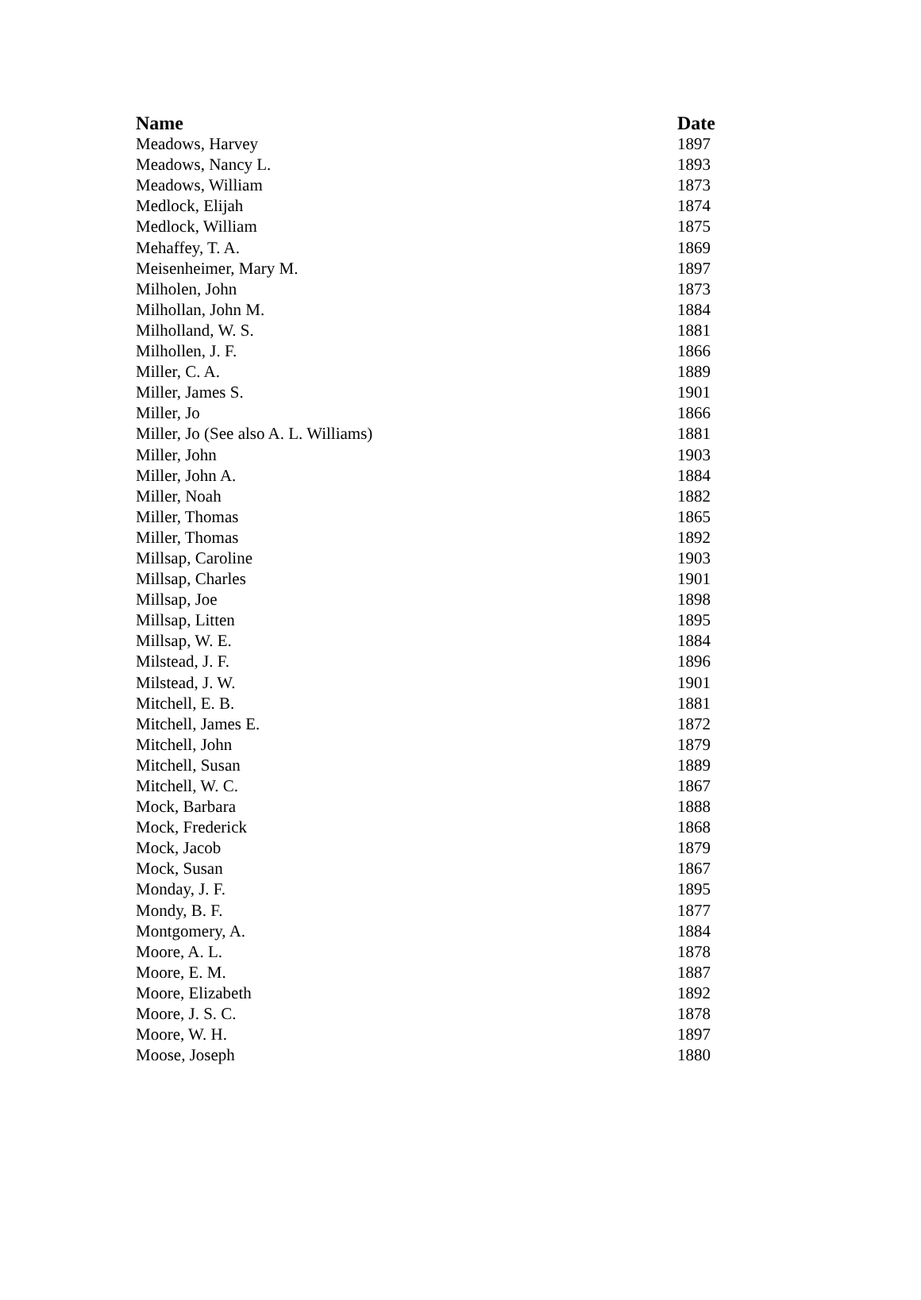| Name | Date |
| --- | --- |
| Meadows, Harvey | 1897 |
| Meadows, Nancy L. | 1893 |
| Meadows, William | 1873 |
| Medlock, Elijah | 1874 |
| Medlock, William | 1875 |
| Mehaffey, T. A. | 1869 |
| Meisenheimer, Mary M. | 1897 |
| Milholen, John | 1873 |
| Milhollan, John M. | 1884 |
| Milholland, W. S. | 1881 |
| Milhollen, J. F. | 1866 |
| Miller, C. A. | 1889 |
| Miller, James S. | 1901 |
| Miller, Jo | 1866 |
| Miller, Jo (See also A. L. Williams) | 1881 |
| Miller, John | 1903 |
| Miller, John A. | 1884 |
| Miller, Noah | 1882 |
| Miller, Thomas | 1865 |
| Miller, Thomas | 1892 |
| Millsap, Caroline | 1903 |
| Millsap, Charles | 1901 |
| Millsap, Joe | 1898 |
| Millsap, Litten | 1895 |
| Millsap, W. E. | 1884 |
| Milstead, J. F. | 1896 |
| Milstead, J. W. | 1901 |
| Mitchell, E. B. | 1881 |
| Mitchell, James E. | 1872 |
| Mitchell, John | 1879 |
| Mitchell, Susan | 1889 |
| Mitchell, W. C. | 1867 |
| Mock, Barbara | 1888 |
| Mock, Frederick | 1868 |
| Mock, Jacob | 1879 |
| Mock, Susan | 1867 |
| Monday, J. F. | 1895 |
| Mondy, B. F. | 1877 |
| Montgomery, A. | 1884 |
| Moore, A. L. | 1878 |
| Moore, E. M. | 1887 |
| Moore, Elizabeth | 1892 |
| Moore, J. S. C. | 1878 |
| Moore, W. H. | 1897 |
| Moose, Joseph | 1880 |